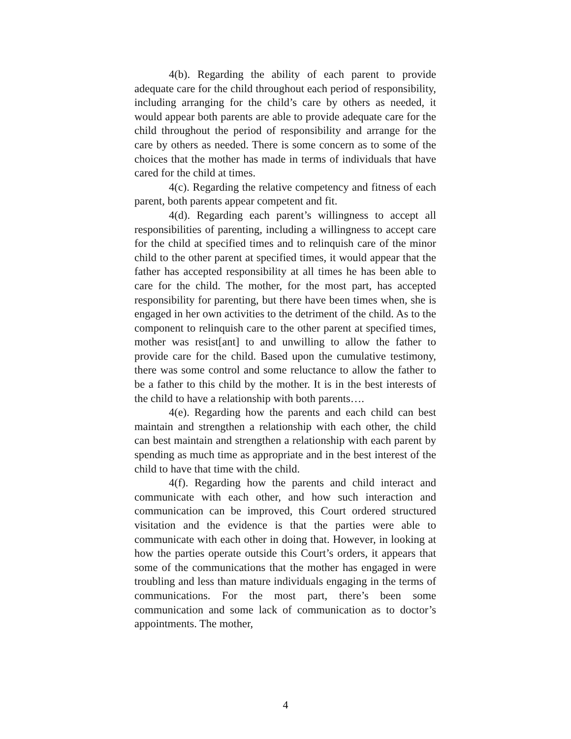4(b). Regarding the ability of each parent to provide adequate care for the child throughout each period of responsibility, including arranging for the child’s care by others as needed, it would appear both parents are able to provide adequate care for the child throughout the period of responsibility and arrange for the care by others as needed. There is some concern as to some of the choices that the mother has made in terms of individuals that have cared for the child at times.
4(c). Regarding the relative competency and fitness of each parent, both parents appear competent and fit.
4(d). Regarding each parent’s willingness to accept all responsibilities of parenting, including a willingness to accept care for the child at specified times and to relinquish care of the minor child to the other parent at specified times, it would appear that the father has accepted responsibility at all times he has been able to care for the child. The mother, for the most part, has accepted responsibility for parenting, but there have been times when, she is engaged in her own activities to the detriment of the child. As to the component to relinquish care to the other parent at specified times, mother was resist[ant] to and unwilling to allow the father to provide care for the child. Based upon the cumulative testimony, there was some control and some reluctance to allow the father to be a father to this child by the mother. It is in the best interests of the child to have a relationship with both parents….
4(e). Regarding how the parents and each child can best maintain and strengthen a relationship with each other, the child can best maintain and strengthen a relationship with each parent by spending as much time as appropriate and in the best interest of the child to have that time with the child.
4(f). Regarding how the parents and child interact and communicate with each other, and how such interaction and communication can be improved, this Court ordered structured visitation and the evidence is that the parties were able to communicate with each other in doing that. However, in looking at how the parties operate outside this Court’s orders, it appears that some of the communications that the mother has engaged in were troubling and less than mature individuals engaging in the terms of communications. For the most part, there’s been some communication and some lack of communication as to doctor’s appointments. The mother,
4